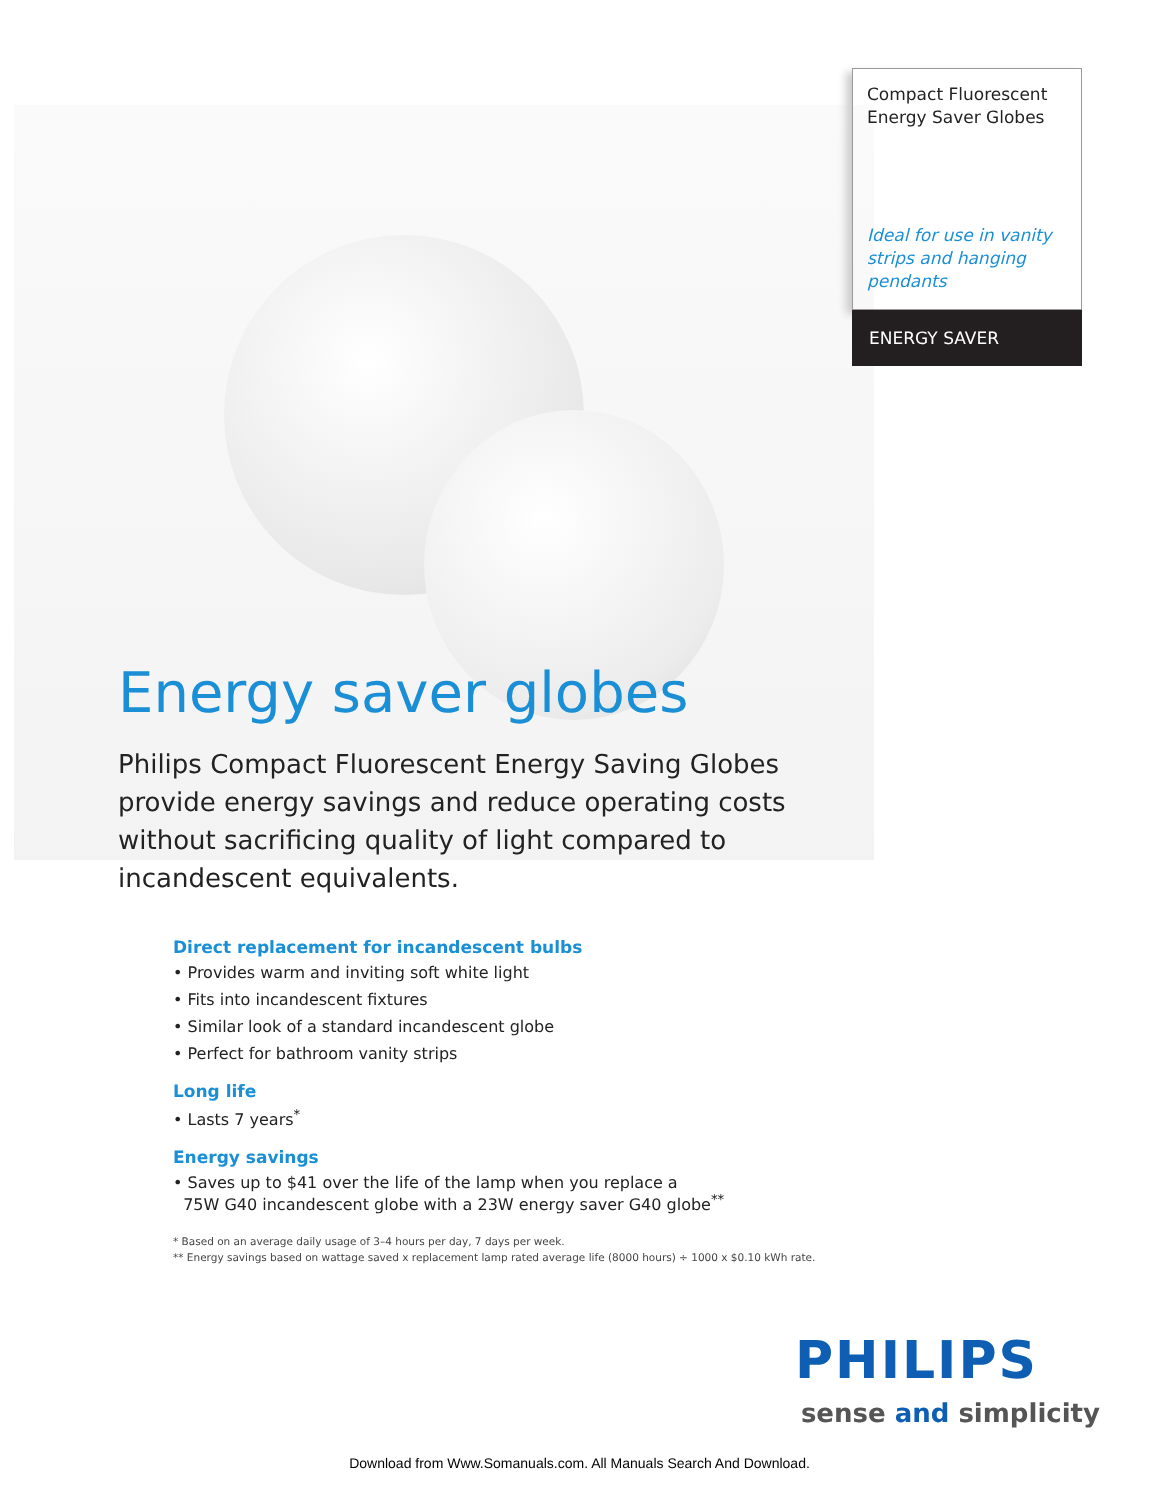Compact Fluorescent Energy Saver Globes
Ideal for use in vanity strips and hanging pendants
ENERGY SAVER
Energy saver globes
Philips Compact Fluorescent Energy Saving Globes provide energy savings and reduce operating costs without sacrificing quality of light compared to incandescent equivalents.
Direct replacement for incandescent bulbs
• Provides warm and inviting soft white light
• Fits into incandescent fixtures
• Similar look of a standard incandescent globe
• Perfect for bathroom vanity strips
Long life
• Lasts 7 years<sup>*</sup>
Energy savings
• Saves up to $41 over the life of the lamp when you replace a
75W G40 incandescent globe with a 23W energy saver G40 globe<sup>**</sup>
* Based on an average daily usage of 3–4 hours per day, 7 days per week.
** Energy savings based on wattage saved x replacement lamp rated average life (8000 hours) ÷ 1000 x $0.10 kWh rate.
PHILIPS
sense and simplicity
Download from Www.Somanuals.com. All Manuals Search And Download.